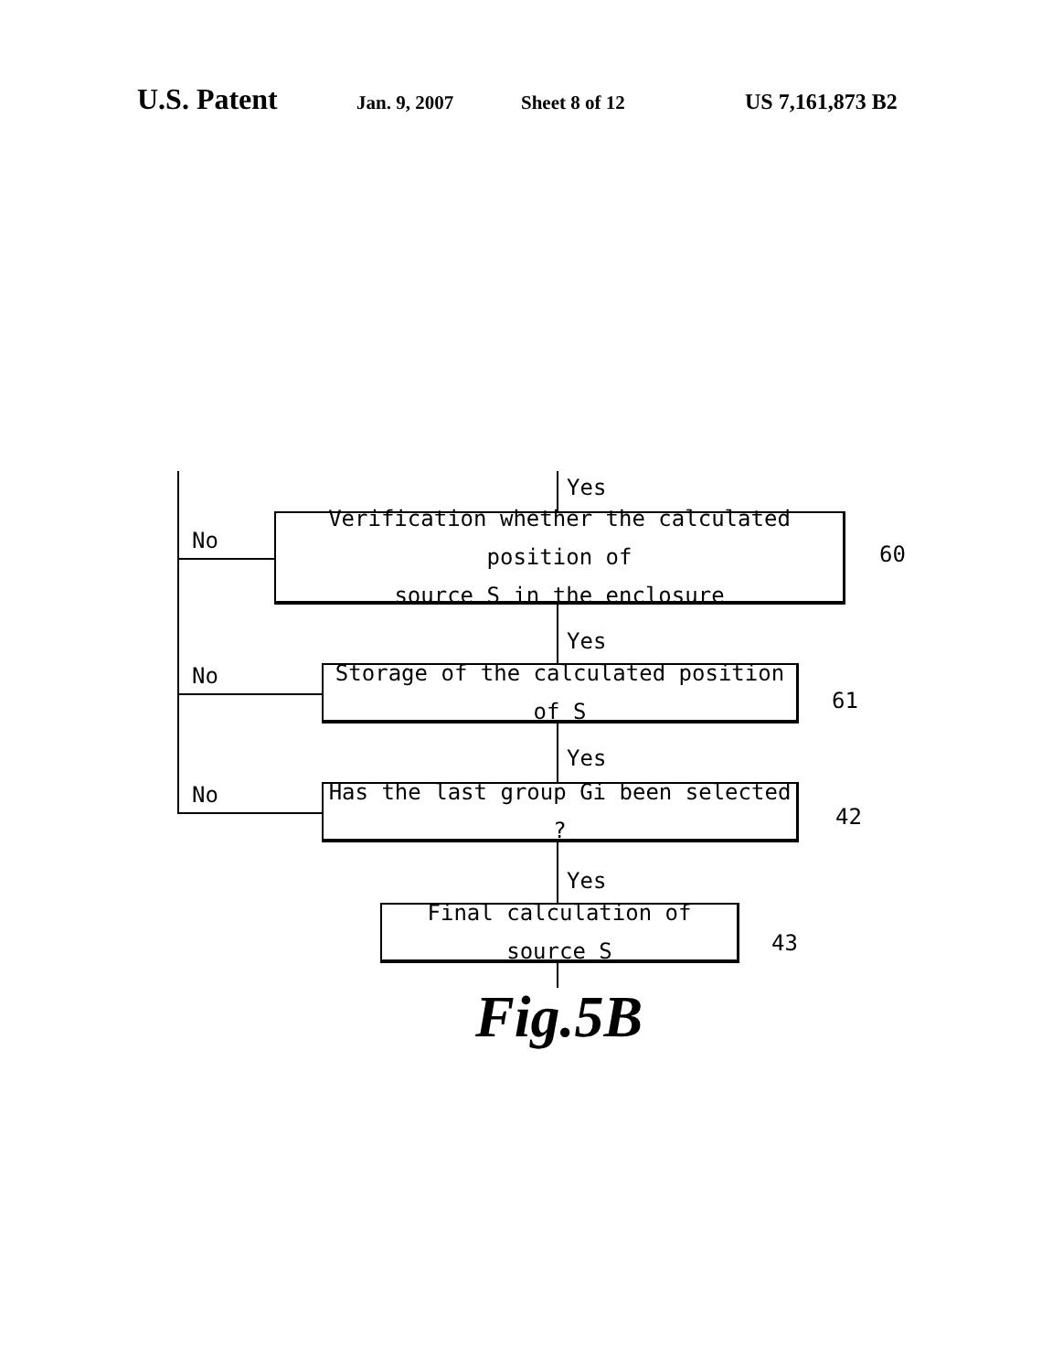U.S. Patent
Jan. 9, 2007 Sheet 8 of 12 US 7,161,873 B2
Yes
Verification whether the calculated position of
source S in the enclosure
No
60
Yes
Storage of the calculated position of S
No
61
Yes
Has the last group Gi been selected ?
No
42
Yes
Final calculation of source S
43
Fig.5B